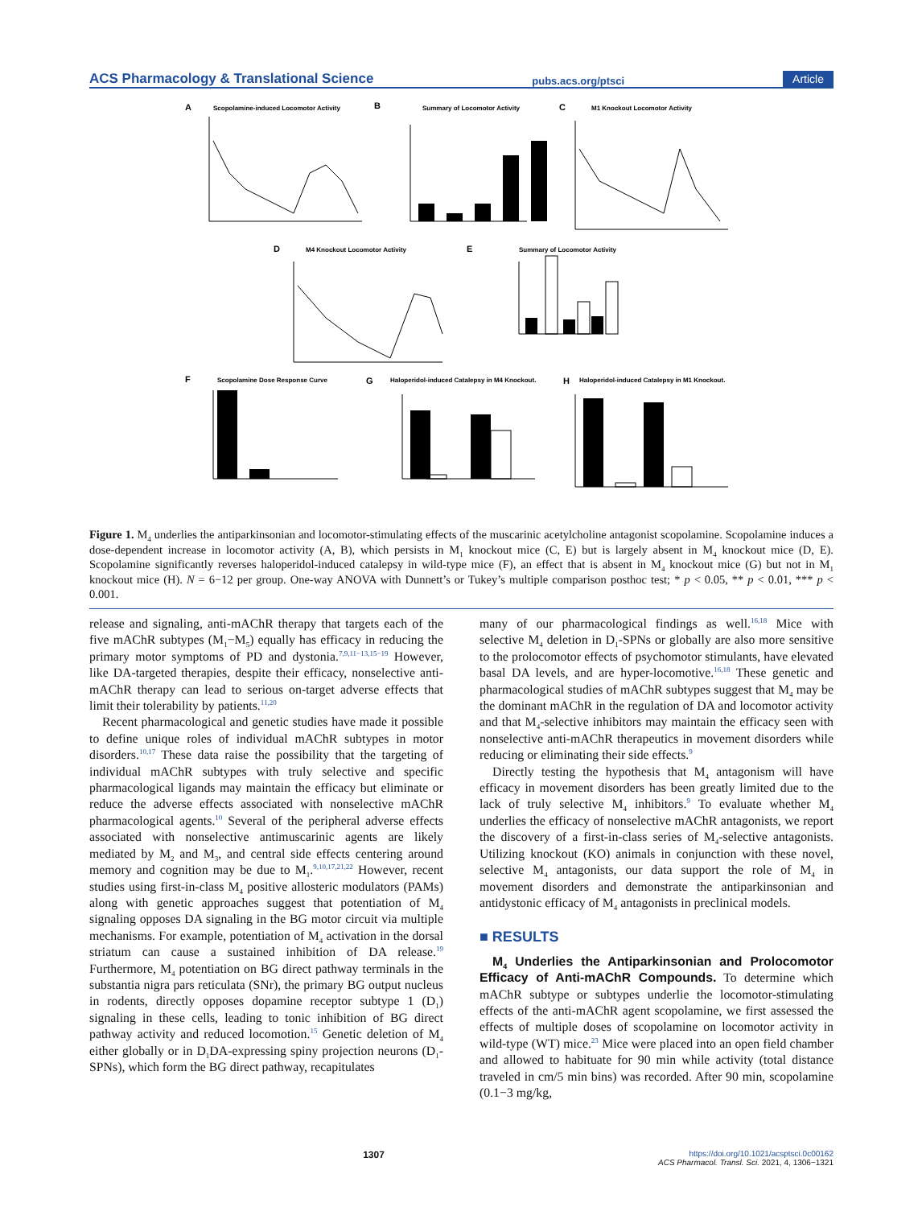ACS Pharmacology & Translational Science pubs.acs.org/ptsci Article
A
Scopolamine-induced Locomotor Activity
B
Summary of Locomotor Activity
C
M1 Knockout Locomotor Activity
D
M4 Knockout Locomotor Activity
E
Summary of Locomotor Activity
F
Scopolamine Dose Response Curve
G
Haloperidol-induced Catalepsy in M4 Knockout.
H
Haloperidol-induced Catalepsy in M1 Knockout.
Figure 1. M<sub>4</sub> underlies the antiparkinsonian and locomotor-stimulating effects of the muscarinic acetylcholine antagonist scopolamine. Scopolamine induces a dose-dependent increase in locomotor activity (A, B), which persists in M<sub>1</sub> knockout mice (C, E) but is largely absent in M<sub>4</sub> knockout mice (D, E). Scopolamine significantly reverses haloperidol-induced catalepsy in wild-type mice (F), an effect that is absent in M<sub>4</sub> knockout mice (G) but not in M<sub>1</sub> knockout mice (H). N = 6−12 per group. One-way ANOVA with Dunnett’s or Tukey’s multiple comparison posthoc test; * p < 0.05, ** p < 0.01, *** p < 0.001.
release and signaling, anti-mAChR therapy that targets each of the five mAChR subtypes (M<sub>1</sub>−M<sub>5</sub>) equally has efficacy in reducing the primary motor symptoms of PD and dystonia.<sup>7,9,11−13,15−19</sup> However, like DA-targeted therapies, despite their efficacy, nonselective anti-mAChR therapy can lead to serious on-target adverse effects that limit their tolerability by patients.<sup>11,20</sup>
Recent pharmacological and genetic studies have made it possible to define unique roles of individual mAChR subtypes in motor disorders.<sup>10,17</sup> These data raise the possibility that the targeting of individual mAChR subtypes with truly selective and specific pharmacological ligands may maintain the efficacy but eliminate or reduce the adverse effects associated with nonselective mAChR pharmacological agents.<sup>10</sup> Several of the peripheral adverse effects associated with nonselective antimuscarinic agents are likely mediated by M<sub>2</sub> and M<sub>3</sub>, and central side effects centering around memory and cognition may be due to M<sub>1</sub>.<sup>9,10,17,21,22</sup> However, recent studies using first-in-class M<sub>4</sub> positive allosteric modulators (PAMs) along with genetic approaches suggest that potentiation of M<sub>4</sub> signaling opposes DA signaling in the BG motor circuit via multiple mechanisms. For example, potentiation of M<sub>4</sub> activation in the dorsal striatum can cause a sustained inhibition of DA release.<sup>19</sup> Furthermore, M<sub>4</sub> potentiation on BG direct pathway terminals in the substantia nigra pars reticulata (SNr), the primary BG output nucleus in rodents, directly opposes dopamine receptor subtype 1 (D<sub>1</sub>) signaling in these cells, leading to tonic inhibition of BG direct pathway activity and reduced locomotion.<sup>15</sup> Genetic deletion of M<sub>4</sub> either globally or in D<sub>1</sub>DA-expressing spiny projection neurons (D<sub>1</sub>-SPNs), which form the BG direct pathway, recapitulates
many of our pharmacological findings as well.<sup>16,18</sup> Mice with selective M<sub>4</sub> deletion in D<sub>1</sub>-SPNs or globally are also more sensitive to the prolocomotor effects of psychomotor stimulants, have elevated basal DA levels, and are hyper-locomotive.<sup>16,18</sup> These genetic and pharmacological studies of mAChR subtypes suggest that M<sub>4</sub> may be the dominant mAChR in the regulation of DA and locomotor activity and that M<sub>4</sub>-selective inhibitors may maintain the efficacy seen with nonselective anti-mAChR therapeutics in movement disorders while reducing or eliminating their side effects.<sup>9</sup>
Directly testing the hypothesis that M<sub>4</sub> antagonism will have efficacy in movement disorders has been greatly limited due to the lack of truly selective M<sub>4</sub> inhibitors.<sup>9</sup> To evaluate whether M<sub>4</sub> underlies the efficacy of nonselective mAChR antagonists, we report the discovery of a first-in-class series of M<sub>4</sub>-selective antagonists. Utilizing knockout (KO) animals in conjunction with these novel, selective M<sub>4</sub> antagonists, our data support the role of M<sub>4</sub> in movement disorders and demonstrate the antiparkinsonian and antidystonic efficacy of M<sub>4</sub> antagonists in preclinical models.
■ RESULTS
M<sub>4</sub> Underlies the Antiparkinsonian and Prolocomotor Efficacy of Anti-mAChR Compounds. To determine which mAChR subtype or subtypes underlie the locomotor-stimulating effects of the anti-mAChR agent scopolamine, we first assessed the effects of multiple doses of scopolamine on locomotor activity in wild-type (WT) mice.<sup>23</sup> Mice were placed into an open field chamber and allowed to habituate for 90 min while activity (total distance traveled in cm/5 min bins) was recorded. After 90 min, scopolamine (0.1−3 mg/kg,
1307 https://doi.org/10.1021/acsptsci.0c00162
ACS Pharmacol. Transl. Sci. 2021, 4, 1306−1321